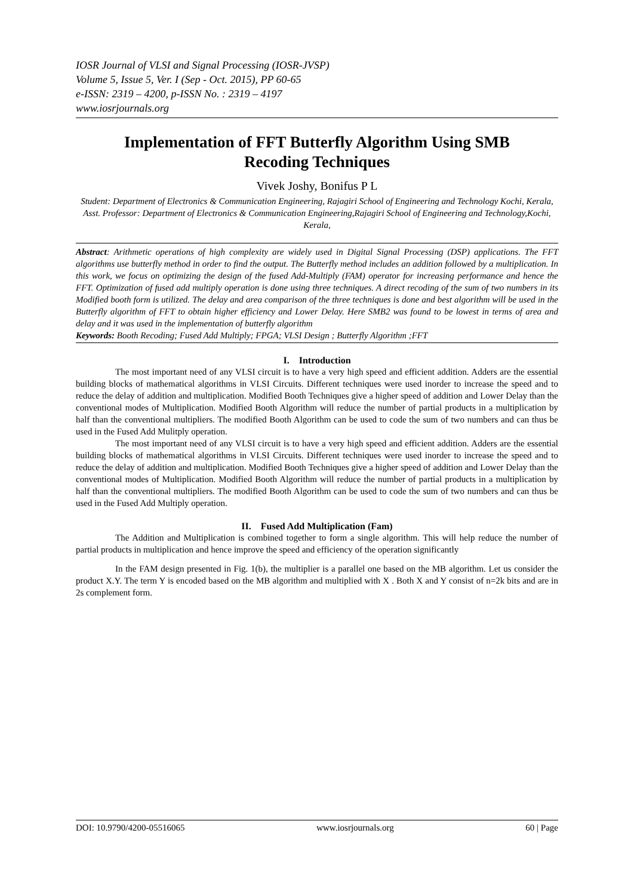IOSR Journal of VLSI and Signal Processing (IOSR-JVSP)
Volume 5, Issue 5, Ver. I (Sep - Oct. 2015), PP 60-65
e-ISSN: 2319 – 4200, p-ISSN No. : 2319 – 4197
www.iosrjournals.org
Implementation of FFT Butterfly Algorithm Using SMB Recoding Techniques
Vivek Joshy, Bonifus P L
Student: Department of Electronics & Communication Engineering, Rajagiri School of Engineering and Technology Kochi, Kerala,
Asst. Professor: Department of Electronics & Communication Engineering,Rajagiri School of Engineering and Technology,Kochi, Kerala,
Abstract: Arithmetic operations of high complexity are widely used in Digital Signal Processing (DSP) applications. The FFT algorithms use butterfly method in order to find the output. The Butterfly method includes an addition followed by a multiplication. In this work, we focus on optimizing the design of the fused Add-Multiply (FAM) operator for increasing performance and hence the FFT. Optimization of fused add multiply operation is done using three techniques. A direct recoding of the sum of two numbers in its Modified booth form is utilized. The delay and area comparison of the three techniques is done and best algorithm will be used in the Butterfly algorithm of FFT to obtain higher efficiency and Lower Delay. Here SMB2 was found to be lowest in terms of area and delay and it was used in the implementation of butterfly algorithm
Keywords: Booth Recoding; Fused Add Multiply; FPGA; VLSI Design ; Butterfly Algorithm ;FFT
I. Introduction
The most important need of any VLSI circuit is to have a very high speed and efficient addition. Adders are the essential building blocks of mathematical algorithms in VLSI Circuits. Different techniques were used inorder to increase the speed and to reduce the delay of addition and multiplication. Modified Booth Techniques give a higher speed of addition and Lower Delay than the conventional modes of Multiplication. Modified Booth Algorithm will reduce the number of partial products in a multiplication by half than the conventional multipliers. The modified Booth Algorithm can be used to code the sum of two numbers and can thus be used in the Fused Add Mulitply operation.
The most important need of any VLSI circuit is to have a very high speed and efficient addition. Adders are the essential building blocks of mathematical algorithms in VLSI Circuits. Different techniques were used inorder to increase the speed and to reduce the delay of addition and multiplication. Modified Booth Techniques give a higher speed of addition and Lower Delay than the conventional modes of Multiplication. Modified Booth Algorithm will reduce the number of partial products in a multiplication by half than the conventional multipliers. The modified Booth Algorithm can be used to code the sum of two numbers and can thus be used in the Fused Add Multiply operation.
II. Fused Add Multiplication (Fam)
The Addition and Multiplication is combined together to form a single algorithm. This will help reduce the number of partial products in multiplication and hence improve the speed and efficiency of the operation significantly
In the FAM design presented in Fig. 1(b), the multiplier is a parallel one based on the MB algorithm. Let us consider the product X.Y. The term Y is encoded based on the MB algorithm and multiplied with X . Both X and Y consist of n=2k bits and are in 2s complement form.
DOI: 10.9790/4200-05516065 www.iosrjournals.org 60 | Page